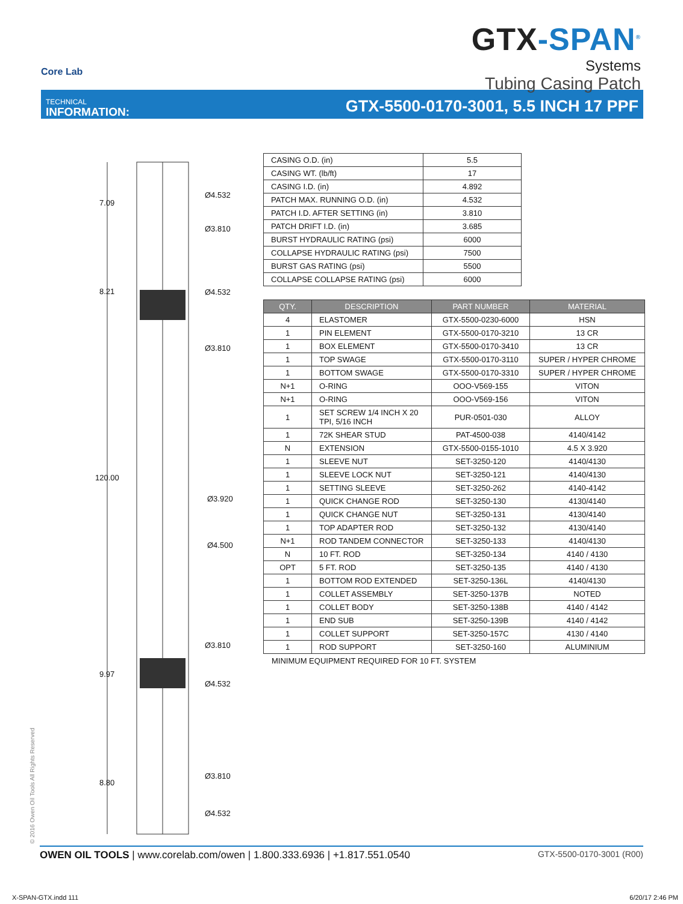Core Lab
GTX-SPAN<sup>®</sup>
Systems
Tubing Casing Patch
TECHNICAL
INFORMATION:
GTX-5500-0170-3001, 5.5 INCH 17 PPF
7.09
Ø4.532
Ø3.810
8.21 Ø4.532
Ø3.810
120.00
Ø3.920
Ø4.500
Ø3.810
9.97
Ø4.532
8.80
Ø3.810
Ø4.532
| CASING O.D. (in) | 5.5 |
| CASING WT. (lb/ft) | 17 |
| CASING I.D. (in) | 4.892 |
| PATCH MAX. RUNNING O.D. (in) | 4.532 |
| PATCH I.D. AFTER SETTING (in) | 3.810 |
| PATCH DRIFT I.D. (in) | 3.685 |
| BURST HYDRAULIC RATING (psi) | 6000 |
| COLLAPSE HYDRAULIC RATING (psi) | 7500 |
| BURST GAS RATING (psi) | 5500 |
| COLLAPSE COLLAPSE RATING (psi) | 6000 |
| QTY. | DESCRIPTION | PART NUMBER | MATERIAL |
| --- | --- | --- | --- |
| 4 | ELASTOMER | GTX-5500-0230-6000 | HSN |
| 1 | PIN ELEMENT | GTX-5500-0170-3210 | 13 CR |
| 1 | BOX ELEMENT | GTX-5500-0170-3410 | 13 CR |
| 1 | TOP SWAGE | GTX-5500-0170-3110 | SUPER / HYPER CHROME |
| 1 | BOTTOM SWAGE | GTX-5500-0170-3310 | SUPER / HYPER CHROME |
| N+1 | O-RING | OOO-V569-155 | VITON |
| N+1 | O-RING | OOO-V569-156 | VITON |
| 1 | SET SCREW 1/4 INCH X 20 TPI, 5/16 INCH | PUR-0501-030 | ALLOY |
| 1 | 72K SHEAR STUD | PAT-4500-038 | 4140/4142 |
| N | EXTENSION | GTX-5500-0155-1010 | 4.5 X 3.920 |
| 1 | SLEEVE NUT | SET-3250-120 | 4140/4130 |
| 1 | SLEEVE LOCK NUT | SET-3250-121 | 4140/4130 |
| 1 | SETTING SLEEVE | SET-3250-262 | 4140-4142 |
| 1 | QUICK CHANGE ROD | SET-3250-130 | 4130/4140 |
| 1 | QUICK CHANGE NUT | SET-3250-131 | 4130/4140 |
| 1 | TOP ADAPTER ROD | SET-3250-132 | 4130/4140 |
| N+1 | ROD TANDEM CONNECTOR | SET-3250-133 | 4140/4130 |
| N | 10 FT. ROD | SET-3250-134 | 4140 / 4130 |
| OPT | 5 FT. ROD | SET-3250-135 | 4140 / 4130 |
| 1 | BOTTOM ROD EXTENDED | SET-3250-136L | 4140/4130 |
| 1 | COLLET ASSEMBLY | SET-3250-137B | NOTED |
| 1 | COLLET BODY | SET-3250-138B | 4140 / 4142 |
| 1 | END SUB | SET-3250-139B | 4140 / 4142 |
| 1 | COLLET SUPPORT | SET-3250-157C | 4130 / 4140 |
| 1 | ROD SUPPORT | SET-3250-160 | ALUMINIUM |
MINIMUM EQUIPMENT REQUIRED FOR 10 FT. SYSTEM
© 2016 Owen Oil Tools All Rights Reserved
OWEN OIL TOOLS | www.corelab.com/owen | 1.800.333.6936 | +1.817.551.0540
GTX-5500-0170-3001 (R00)
X-SPAN-GTX.indd 111 6/20/17 2:46 PM